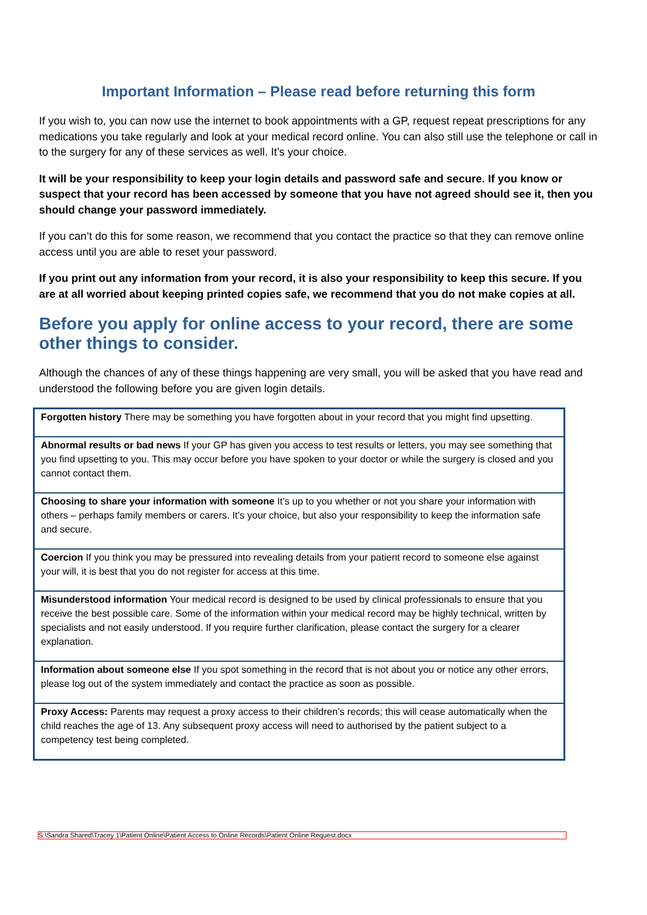Important Information – Please read before returning this form
If you wish to, you can now use the internet to book appointments with a GP, request repeat prescriptions for any medications you take regularly and look at your medical record online. You can also still use the telephone or call in to the surgery for any of these services as well. It’s your choice.
It will be your responsibility to keep your login details and password safe and secure. If you know or suspect that your record has been accessed by someone that you have not agreed should see it, then you should change your password immediately.
If you can’t do this for some reason, we recommend that you contact the practice so that they can remove online access until you are able to reset your password.
If you print out any information from your record, it is also your responsibility to keep this secure. If you are at all worried about keeping printed copies safe, we recommend that you do not make copies at all.
Before you apply for online access to your record, there are some other things to consider.
Although the chances of any of these things happening are very small, you will be asked that you have read and understood the following before you are given login details.
| Forgotten history There may be something you have forgotten about in your record that you might find upsetting. |
| Abnormal results or bad news If your GP has given you access to test results or letters, you may see something that you find upsetting to you. This may occur before you have spoken to your doctor or while the surgery is closed and you cannot contact them. |
| Choosing to share your information with someone It’s up to you whether or not you share your information with others – perhaps family members or carers. It’s your choice, but also your responsibility to keep the information safe and secure. |
| Coercion If you think you may be pressured into revealing details from your patient record to someone else against your will, it is best that you do not register for access at this time. |
| Misunderstood information Your medical record is designed to be used by clinical professionals to ensure that you receive the best possible care. Some of the information within your medical record may be highly technical, written by specialists and not easily understood. If you require further clarification, please contact the surgery for a clearer explanation. |
| Information about someone else If you spot something in the record that is not about you or notice any other errors, please log out of the system immediately and contact the practice as soon as possible. |
| Proxy Access: Parents may request a proxy access to their children’s records; this will cease automatically when the child reaches the age of 13. Any subsequent proxy access will need to authorised by the patient subject to a competency test being completed. |
S:\Sandra Shared\Tracey 1\Patient Online\Patient Access to Online Records\Patient Online Request.docx